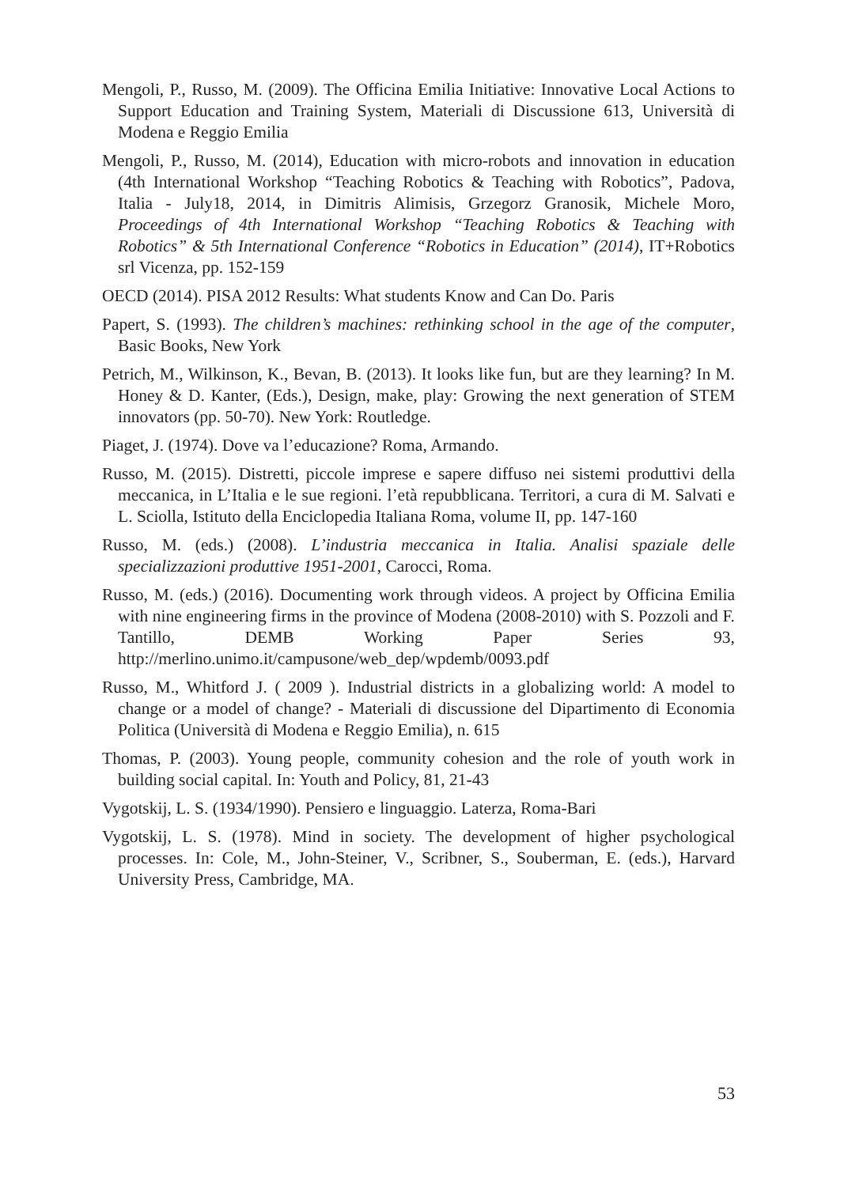Mengoli, P., Russo, M. (2009). The Officina Emilia Initiative: Innovative Local Actions to Support Education and Training System, Materiali di Discussione 613, Università di Modena e Reggio Emilia
Mengoli, P., Russo, M. (2014), Education with micro-robots and innovation in education (4th International Workshop “Teaching Robotics & Teaching with Robotics”, Padova, Italia - July18, 2014, in Dimitris Alimisis, Grzegorz Granosik, Michele Moro, Proceedings of 4th International Workshop “Teaching Robotics & Teaching with Robotics” & 5th International Conference “Robotics in Education” (2014), IT+Robotics srl Vicenza, pp. 152-159
OECD (2014). PISA 2012 Results: What students Know and Can Do. Paris
Papert, S. (1993). The children’s machines: rethinking school in the age of the computer, Basic Books, New York
Petrich, M., Wilkinson, K., Bevan, B. (2013). It looks like fun, but are they learning? In M. Honey & D. Kanter, (Eds.), Design, make, play: Growing the next generation of STEM innovators (pp. 50-70). New York: Routledge.
Piaget, J. (1974). Dove va l’educazione? Roma, Armando.
Russo, M. (2015). Distretti, piccole imprese e sapere diffuso nei sistemi produttivi della meccanica, in L’Italia e le sue regioni. l’età repubblicana. Territori, a cura di M. Salvati e L. Sciolla, Istituto della Enciclopedia Italiana Roma, volume II, pp. 147-160
Russo, M. (eds.) (2008). L’industria meccanica in Italia. Analisi spaziale delle specializzazioni produttive 1951-2001, Carocci, Roma.
Russo, M. (eds.) (2016). Documenting work through videos. A project by Officina Emilia with nine engineering firms in the province of Modena (2008-2010) with S. Pozzoli and F. Tantillo, DEMB Working Paper Series 93, http://merlino.unimo.it/campusone/web_dep/wpdemb/0093.pdf
Russo, M., Whitford J. ( 2009 ). Industrial districts in a globalizing world: A model to change or a model of change? - Materiali di discussione del Dipartimento di Economia Politica (Università di Modena e Reggio Emilia), n. 615
Thomas, P. (2003). Young people, community cohesion and the role of youth work in building social capital. In: Youth and Policy, 81, 21-43
Vygotskij, L. S. (1934/1990). Pensiero e linguaggio. Laterza, Roma-Bari
Vygotskij, L. S. (1978). Mind in society. The development of higher psychological processes. In: Cole, M., John-Steiner, V., Scribner, S., Souberman, E. (eds.), Harvard University Press, Cambridge, MA.
53